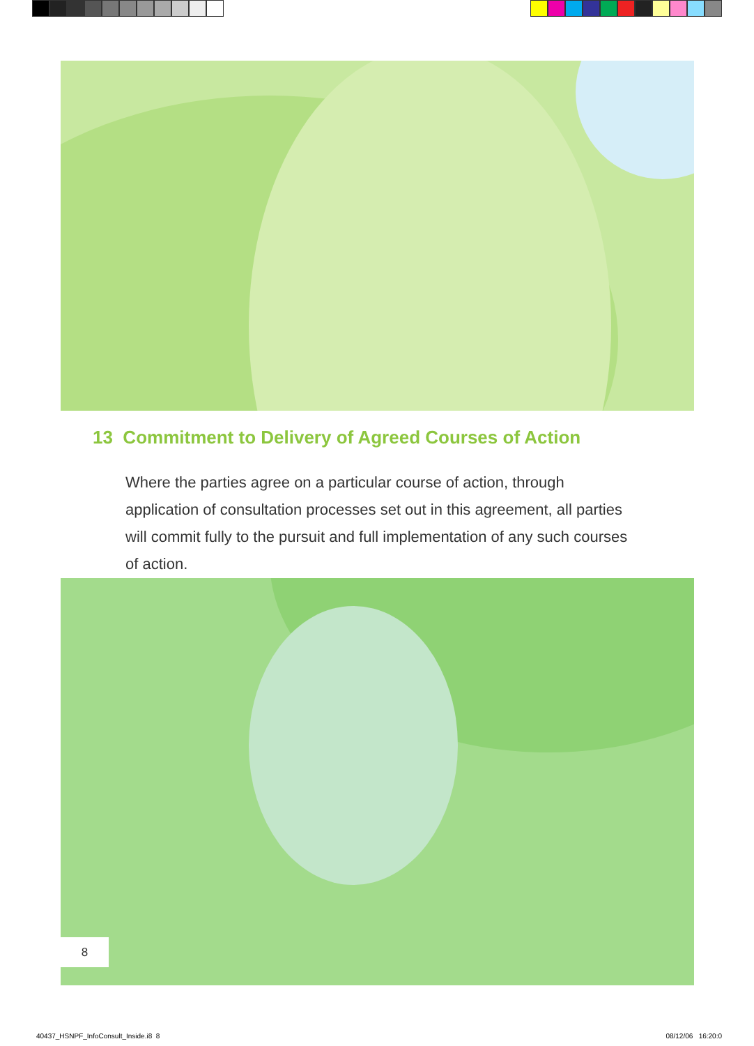13 Commitment to Delivery of Agreed Courses of Action
Where the parties agree on a particular course of action, through application of consultation processes set out in this agreement, all parties will commit fully to the pursuit and full implementation of any such courses of action.
8
40437_HSNPF_InfoConsult_Inside.i8 8 08/12/06 16:20:0